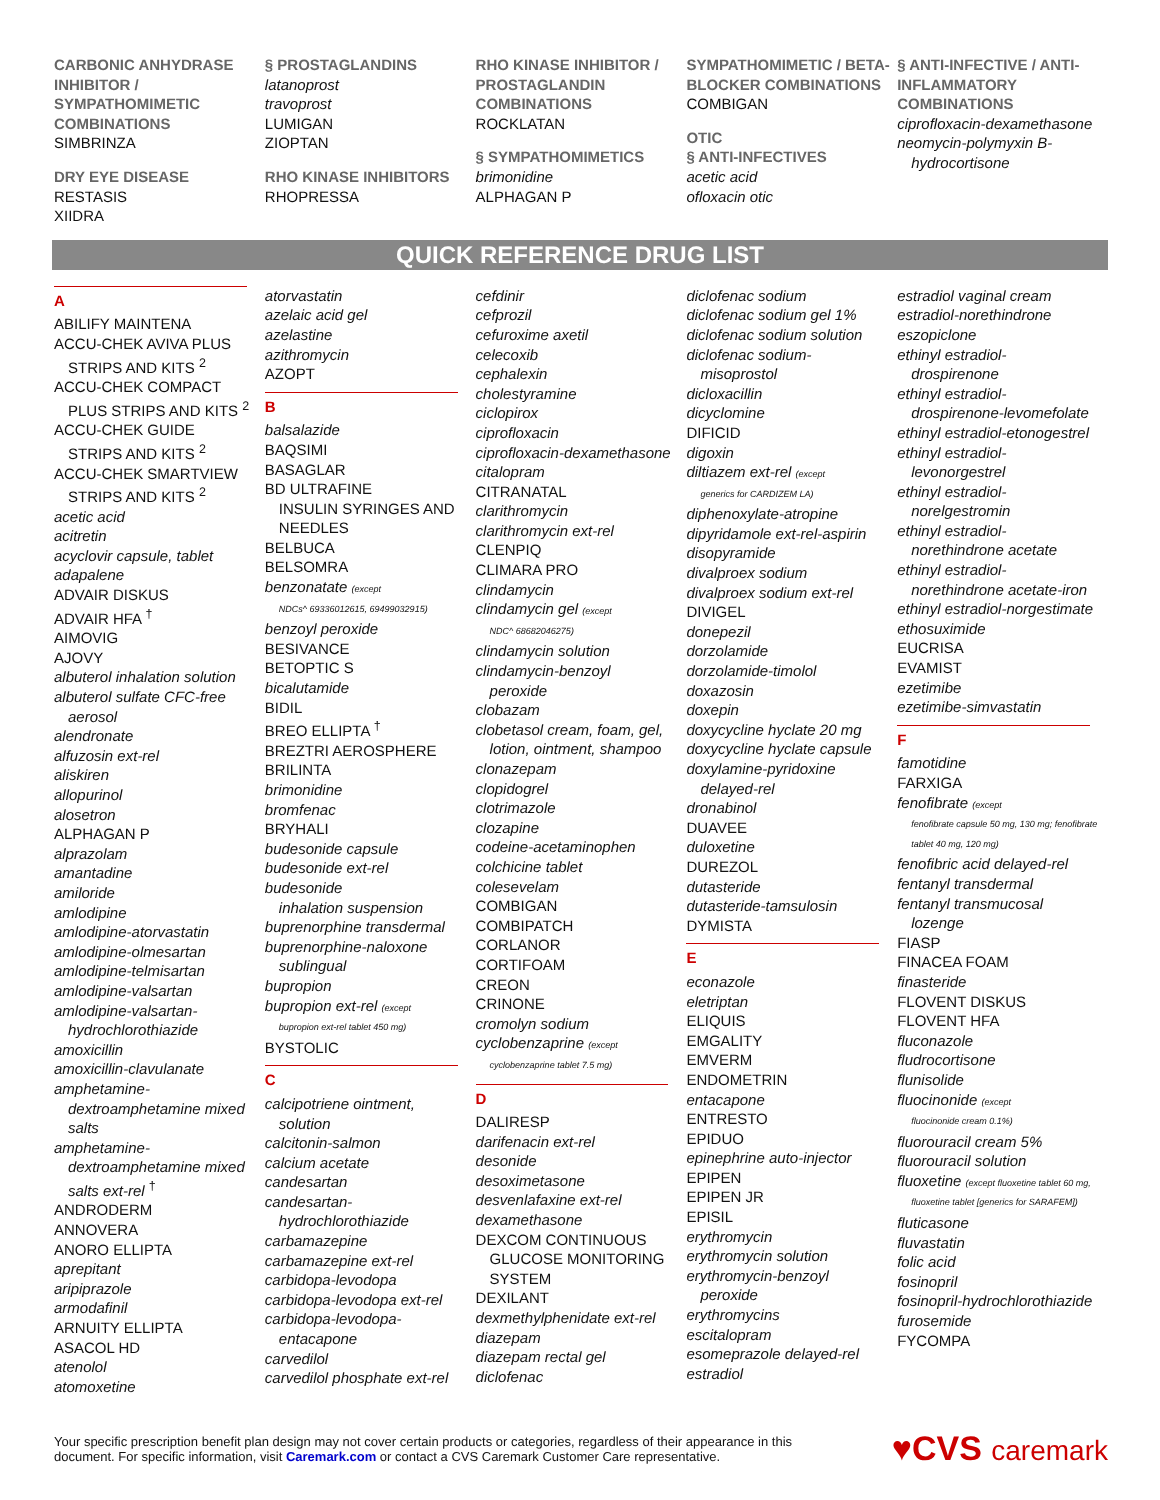CARBONIC ANHYDRASE INHIBITOR / SYMPATHOMIMETIC COMBINATIONS
SIMBRINZA
DRY EYE DISEASE
RESTASIS
XIIDRA
§ PROSTAGLANDINS
latanoprost
travoprost
LUMIGAN
ZIOPTAN
RHO KINASE INHIBITORS
RHOPRESSA
RHO KINASE INHIBITOR / PROSTAGLANDIN COMBINATIONS
ROCKLATAN
§ SYMPATHOMIMETICS
brimonidine
ALPHAGAN P
SYMPATHOMIMETIC / BETA-BLOCKER COMBINATIONS
COMBIGAN
OTIC
§ ANTI-INFECTIVES
acetic acid
ofloxacin otic
§ ANTI-INFECTIVE / ANTI-INFLAMMATORY COMBINATIONS
ciprofloxacin-dexamethasone
neomycin-polymyxin B-
hydrocortisone
QUICK REFERENCE DRUG LIST
A
ABILIFY MAINTENA
ACCU-CHEK AVIVA PLUS
STRIPS AND KITS <sup>2</sup>
ACCU-CHEK COMPACT
PLUS STRIPS AND KITS <sup>2</sup>
ACCU-CHEK GUIDE
STRIPS AND KITS <sup>2</sup>
ACCU-CHEK SMARTVIEW
STRIPS AND KITS <sup>2</sup>
acetic acid
acitretin
acyclovir capsule, tablet
adapalene
ADVAIR DISKUS
ADVAIR HFA <sup>†</sup>
AIMOVIG
AJOVY
albuterol inhalation solution
albuterol sulfate CFC-free
aerosol
alendronate
alfuzosin ext-rel
aliskiren
allopurinol
alosetron
ALPHAGAN P
alprazolam
amantadine
amiloride
amlodipine
amlodipine-atorvastatin
amlodipine-olmesartan
amlodipine-telmisartan
amlodipine-valsartan
amlodipine-valsartan-
hydrochlorothiazide
amoxicillin
amoxicillin-clavulanate
amphetamine-
dextroamphetamine mixed salts
amphetamine-
dextroamphetamine mixed salts ext-rel <sup>†</sup>
ANDRODERM
ANNOVERA
ANORO ELLIPTA
aprepitant
aripiprazole
armodafinil
ARNUITY ELLIPTA
ASACOL HD
atenolol
atomoxetine
atorvastatin
azelaic acid gel
azelastine
azithromycin
AZOPT
B
balsalazide
BAQSIMI
BASAGLAR
BD ULTRAFINE
INSULIN SYRINGES AND NEEDLES
BELBUCA
BELSOMRA
benzonatate (except
NDCs^ 69336012615, 69499032915)
benzoyl peroxide
BESIVANCE
BETOPTIC S
bicalutamide
BIDIL
BREO ELLIPTA <sup>†</sup>
BREZTRI AEROSPHERE
BRILINTA
brimonidine
bromfenac
BRYHALI
budesonide capsule
budesonide ext-rel
budesonide
inhalation suspension
buprenorphine transdermal
buprenorphine-naloxone
sublingual
bupropion
bupropion ext-rel (except
bupropion ext-rel tablet 450 mg)
BYSTOLIC
C
calcipotriene ointment,
solution
calcitonin-salmon
calcium acetate
candesartan
candesartan-
hydrochlorothiazide
carbamazepine
carbamazepine ext-rel
carbidopa-levodopa
carbidopa-levodopa ext-rel
carbidopa-levodopa-
entacapone
carvedilol
carvedilol phosphate ext-rel
cefdinir
cefprozil
cefuroxime axetil
celecoxib
cephalexin
cholestyramine
ciclopirox
ciprofloxacin
ciprofloxacin-dexamethasone
citalopram
CITRANATAL
clarithromycin
clarithromycin ext-rel
CLENPIQ
CLIMARA PRO
clindamycin
clindamycin gel (except
NDC^ 68682046275)
clindamycin solution
clindamycin-benzoyl
peroxide
clobazam
clobetasol cream, foam, gel,
lotion, ointment, shampoo
clonazepam
clopidogrel
clotrimazole
clozapine
codeine-acetaminophen
colchicine tablet
colesevelam
COMBIGAN
COMBIPATCH
CORLANOR
CORTIFOAM
CREON
CRINONE
cromolyn sodium
cyclobenzaprine (except
cyclobenzaprine tablet 7.5 mg)
D
DALIRESP
darifenacin ext-rel
desonide
desoximetasone
desvenlafaxine ext-rel
dexamethasone
DEXCOM CONTINUOUS
GLUCOSE MONITORING SYSTEM
DEXILANT
dexmethylphenidate ext-rel
diazepam
diazepam rectal gel
diclofenac
diclofenac sodium
diclofenac sodium gel 1%
diclofenac sodium solution
diclofenac sodium-
misoprostol
dicloxacillin
dicyclomine
DIFICID
digoxin
diltiazem ext-rel (except
generics for CARDIZEM LA)
diphenoxylate-atropine
dipyridamole ext-rel-aspirin
disopyramide
divalproex sodium
divalproex sodium ext-rel
DIVIGEL
donepezil
dorzolamide
dorzolamide-timolol
doxazosin
doxepin
doxycycline hyclate 20 mg
doxycycline hyclate capsule
doxylamine-pyridoxine
delayed-rel
dronabinol
DUAVEE
duloxetine
DUREZOL
dutasteride
dutasteride-tamsulosin
DYMISTA
E
econazole
eletriptan
ELIQUIS
EMGALITY
EMVERM
ENDOMETRIN
entacapone
ENTRESTO
EPIDUO
epinephrine auto-injector
EPIPEN
EPIPEN JR
EPISIL
erythromycin
erythromycin solution
erythromycin-benzoyl
peroxide
erythromycins
escitalopram
esomeprazole delayed-rel
estradiol
estradiol vaginal cream
estradiol-norethindrone
eszopiclone
ethinyl estradiol-
drospirenone
ethinyl estradiol-
drospirenone-levomefolate
ethinyl estradiol-etonogestrel
ethinyl estradiol-
levonorgestrel
ethinyl estradiol-
norelgestromin
ethinyl estradiol-
norethindrone acetate
ethinyl estradiol-
norethindrone acetate-iron
ethinyl estradiol-norgestimate
ethosuximide
EUCRISA
EVAMIST
ezetimibe
ezetimibe-simvastatin
F
famotidine
FARXIGA
fenofibrate (except
fenofibrate capsule 50 mg, 130 mg; fenofibrate tablet 40 mg, 120 mg)
fenofibric acid delayed-rel
fentanyl transdermal
fentanyl transmucosal
lozenge
FIASP
FINACEA FOAM
finasteride
FLOVENT DISKUS
FLOVENT HFA
fluconazole
fludrocortisone
flunisolide
fluocinonide (except
fluocinonide cream 0.1%)
fluorouracil cream 5%
fluorouracil solution
fluoxetine (except fluoxetine tablet 60 mg,
fluoxetine tablet [generics for SARAFEM])
fluticasone
fluvastatin
folic acid
fosinopril
fosinopril-hydrochlorothiazide
furosemide
FYCOMPA
Your specific prescription benefit plan design may not cover certain products or categories, regardless of their appearance in this document. For specific information, visit Caremark.com or contact a CVS Caremark Customer Care representative.
♥CVS caremark